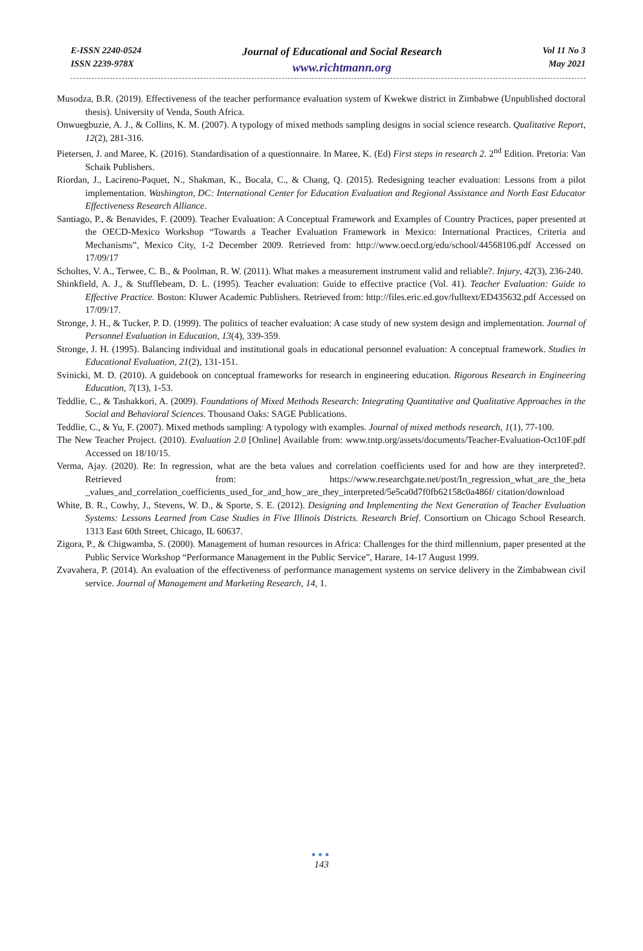E-ISSN 2240-0524
ISSN 2239-978X
Journal of Educational and Social Research
www.richtmann.org
Vol 11 No 3
May 2021
Musodza, B.R. (2019). Effectiveness of the teacher performance evaluation system of Kwekwe district in Zimbabwe (Unpublished doctoral thesis). University of Venda, South Africa.
Onwuegbuzie, A. J., & Collins, K. M. (2007). A typology of mixed methods sampling designs in social science research. Qualitative Report, 12(2), 281-316.
Pietersen, J. and Maree, K. (2016). Standardisation of a questionnaire. In Maree, K. (Ed) First steps in research 2. 2<sup>nd</sup> Edition. Pretoria: Van Schaik Publishers.
Riordan, J., Lacireno-Paquet, N., Shakman, K., Bocala, C., & Chang, Q. (2015). Redesigning teacher evaluation: Lessons from a pilot implementation. Washington, DC: International Center for Education Evaluation and Regional Assistance and North East Educator Effectiveness Research Alliance.
Santiago, P., & Benavides, F. (2009). Teacher Evaluation: A Conceptual Framework and Examples of Country Practices, paper presented at the OECD-Mexico Workshop “Towards a Teacher Evaluation Framework in Mexico: International Practices, Criteria and Mechanisms”, Mexico City, 1-2 December 2009. Retrieved from: http://www.oecd.org/edu/school/44568106.pdf Accessed on 17/09/17
Scholtes, V. A., Terwee, C. B., & Poolman, R. W. (2011). What makes a measurement instrument valid and reliable?. Injury, 42(3), 236-240.
Shinkfield, A. J., & Stufflebeam, D. L. (1995). Teacher evaluation: Guide to effective practice (Vol. 41). Teacher Evaluation: Guide to Effective Practice. Boston: Kluwer Academic Publishers. Retrieved from: http://files.eric.ed.gov/fulltext/ED435632.pdf Accessed on 17/09/17.
Stronge, J. H., & Tucker, P. D. (1999). The politics of teacher evaluation: A case study of new system design and implementation. Journal of Personnel Evaluation in Education, 13(4), 339-359.
Stronge, J. H. (1995). Balancing individual and institutional goals in educational personnel evaluation: A conceptual framework. Studies in Educational Evaluation, 21(2), 131-151.
Svinicki, M. D. (2010). A guidebook on conceptual frameworks for research in engineering education. Rigorous Research in Engineering Education, 7(13), 1-53.
Teddlie, C., & Tashakkori, A. (2009). Foundations of Mixed Methods Research: Integrating Quantitative and Qualitative Approaches in the Social and Behavioral Sciences. Thousand Oaks: SAGE Publications.
Teddlie, C., & Yu, F. (2007). Mixed methods sampling: A typology with examples. Journal of mixed methods research, 1(1), 77-100.
The New Teacher Project. (2010). Evaluation 2.0 [Online] Available from: www.tntp.org/assets/documents/Teacher-Evaluation-Oct10F.pdf Accessed on 18/10/15.
Verma, Ajay. (2020). Re: In regression, what are the beta values and correlation coefficients used for and how are they interpreted?. Retrieved from: https://www.researchgate.net/post/In_regression_what_are_the_beta _values_and_correlation_coefficients_used_for_and_how_are_they_interpreted/5e5ca0d7f0fb62158c0a486f/ citation/download
White, B. R., Cowhy, J., Stevens, W. D., & Sporte, S. E. (2012). Designing and Implementing the Next Generation of Teacher Evaluation Systems: Lessons Learned from Case Studies in Five Illinois Districts. Research Brief. Consortium on Chicago School Research. 1313 East 60th Street, Chicago, IL 60637.
Zigora, P., & Chigwamba, S. (2000). Management of human resources in Africa: Challenges for the third millennium, paper presented at the Public Service Workshop “Performance Management in the Public Service”, Harare, 14-17 August 1999.
Zvavahera, P. (2014). An evaluation of the effectiveness of performance management systems on service delivery in the Zimbabwean civil service. Journal of Management and Marketing Research, 14, 1.
●●●
143